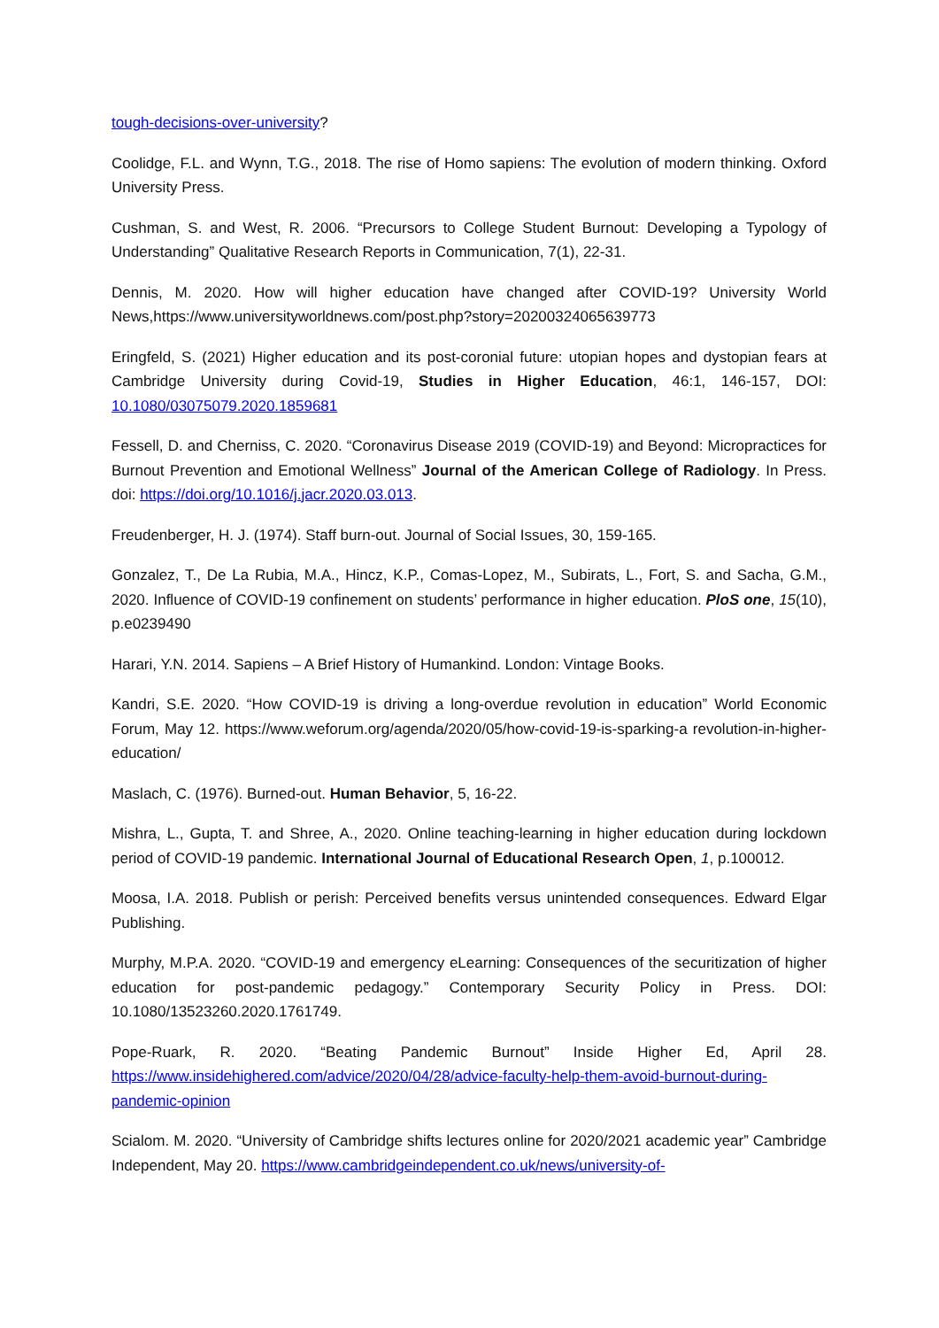tough-decisions-over-university?
Coolidge, F.L. and Wynn, T.G., 2018. The rise of Homo sapiens: The evolution of modern thinking. Oxford University Press.
Cushman, S. and West, R. 2006. “Precursors to College Student Burnout: Developing a Typology of Understanding” Qualitative Research Reports in Communication, 7(1), 22-31.
Dennis, M. 2020. How will higher education have changed after COVID-19? University World News,https://www.universityworldnews.com/post.php?story=20200324065639773
Eringfeld, S. (2021) Higher education and its post-coronial future: utopian hopes and dystopian fears at Cambridge University during Covid-19, Studies in Higher Education, 46:1, 146-157, DOI: 10.1080/03075079.2020.1859681
Fessell, D. and Cherniss, C. 2020. “Coronavirus Disease 2019 (COVID-19) and Beyond: Micropractices for Burnout Prevention and Emotional Wellness” Journal of the American College of Radiology. In Press. doi: https://doi.org/10.1016/j.jacr.2020.03.013.
Freudenberger, H. J. (1974). Staff burn-out. Journal of Social Issues, 30, 159-165.
Gonzalez, T., De La Rubia, M.A., Hincz, K.P., Comas-Lopez, M., Subirats, L., Fort, S. and Sacha, G.M., 2020. Influence of COVID-19 confinement on students’ performance in higher education. PloS one, 15(10), p.e0239490
Harari, Y.N. 2014. Sapiens – A Brief History of Humankind. London: Vintage Books.
Kandri, S.E. 2020. “How COVID-19 is driving a long-overdue revolution in education” World Economic Forum, May 12. https://www.weforum.org/agenda/2020/05/how-covid-19-is-sparking-a revolution-in-higher-education/
Maslach, C. (1976). Burned-out. Human Behavior, 5, 16-22.
Mishra, L., Gupta, T. and Shree, A., 2020. Online teaching-learning in higher education during lockdown period of COVID-19 pandemic. International Journal of Educational Research Open, 1, p.100012.
Moosa, I.A. 2018. Publish or perish: Perceived benefits versus unintended consequences. Edward Elgar Publishing.
Murphy, M.P.A. 2020. “COVID-19 and emergency eLearning: Consequences of the securitization of higher education for post-pandemic pedagogy.” Contemporary Security Policy in Press. DOI: 10.1080/13523260.2020.1761749.
Pope-Ruark, R. 2020. “Beating Pandemic Burnout” Inside Higher Ed, April 28. https://www.insidehighered.com/advice/2020/04/28/advice-faculty-help-them-avoid-burnout-during-pandemic-opinion
Scialom. M. 2020. “University of Cambridge shifts lectures online for 2020/2021 academic year” Cambridge Independent, May 20. https://www.cambridgeindependent.co.uk/news/university-of-